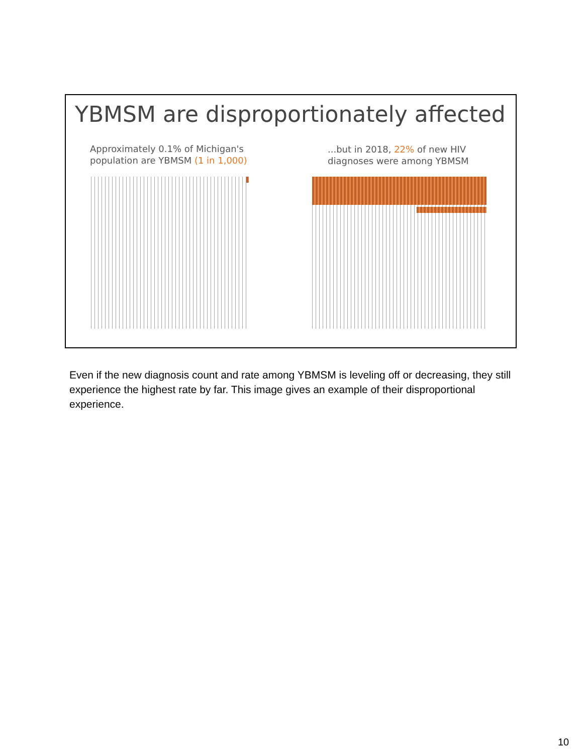YBMSM are disproportionately affected
Approximately 0.1% of Michigan's
population are YBMSM (1 in 1,000)
...but in 2018, 22% of new HIV
diagnoses were among YBMSM
Even if the new diagnosis count and rate among YBMSM is leveling off or decreasing, they still experience the highest rate by far. This image gives an example of their disproportional experience.
10